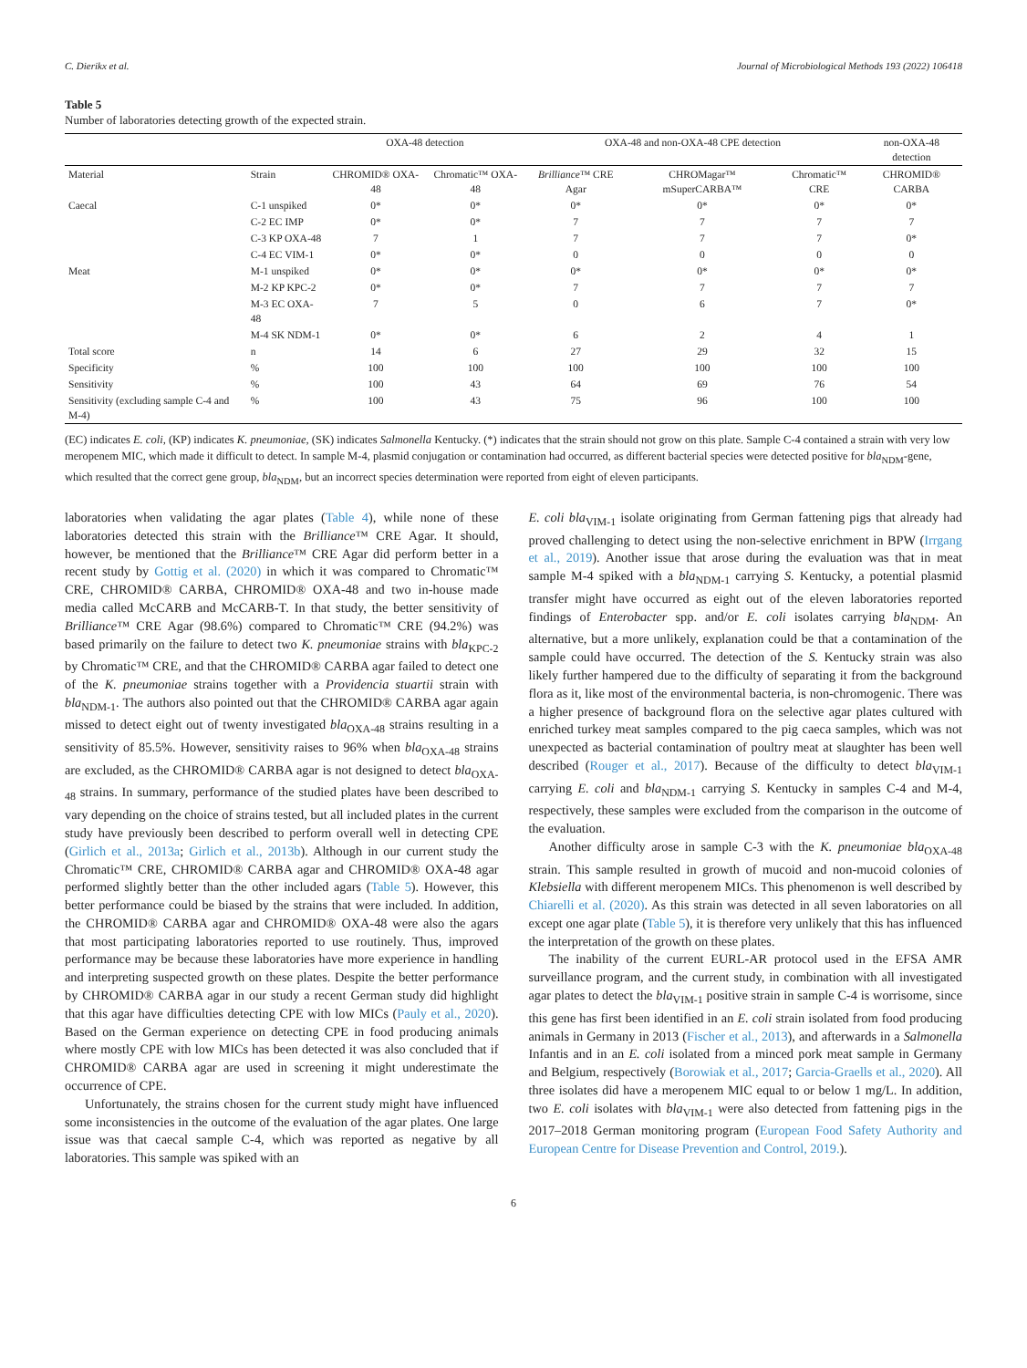C. Dierikx et al. Journal of Microbiological Methods 193 (2022) 106418
Table 5
Number of laboratories detecting growth of the expected strain.
| | | OXA-48 detection | | OXA-48 and non-OXA-48 CPE detection | | | non-OXA-48 detection |
| --- | --- | --- | --- | --- | --- | --- | --- |
| Material | Strain | CHROMID® OXA-48 | Chromatic™ OXA-48 | Brilliance ™ CRE Agar | CHROMagar™ mSuperCARBA™ | Chromatic™ CRE | CHROMID® CARBA |
| Caecal | C-1 unspiked | 0* | 0* | 0* | 0* | 0* | 0* |
| | C-2 EC IMP | 0* | 0* | 7 | 7 | 7 | 7 |
| | C-3 KP OXA-48 | 7 | 1 | 7 | 7 | 7 | 0* |
| | C-4 EC VIM-1 | 0* | 0* | 0 | 0 | 0 | 0 |
| Meat | M-1 unspiked | 0* | 0* | 0* | 0* | 0* | 0* |
| | M-2 KP KPC-2 | 0* | 0* | 7 | 7 | 7 | 7 |
| | M-3 EC OXA-48 | 7 | 5 | 0 | 6 | 7 | 0* |
| | M-4 SK NDM-1 | 0* | 0* | 6 | 2 | 4 | 1 |
| Total score | n | 14 | 6 | 27 | 29 | 32 | 15 |
| Specificity | % | 100 | 100 | 100 | 100 | 100 | 100 |
| Sensitivity | % | 100 | 43 | 64 | 69 | 76 | 54 |
| Sensitivity (excluding sample C-4 and M-4) | % | 100 | 43 | 75 | 96 | 100 | 100 |
(EC) indicates E. coli, (KP) indicates K. pneumoniae, (SK) indicates Salmonella Kentucky. (*) indicates that the strain should not grow on this plate. Sample C-4 contained a strain with very low meropenem MIC, which made it difficult to detect. In sample M-4, plasmid conjugation or contamination had occurred, as different bacterial species were detected positive for bla<sub>NDM</sub>-gene, which resulted that the correct gene group, bla<sub>NDM</sub>, but an incorrect species determination were reported from eight of eleven participants.
laboratories when validating the agar plates (Table 4), while none of these laboratories detected this strain with the Brilliance™ CRE Agar. It should, however, be mentioned that the Brilliance™ CRE Agar did perform better in a recent study by Gottig et al. (2020) in which it was compared to Chromatic™ CRE, CHROMID® CARBA, CHROMID® OXA-48 and two in-house made media called McCARB and McCARB-T. In that study, the better sensitivity of Brilliance™ CRE Agar (98.6%) compared to Chromatic™ CRE (94.2%) was based primarily on the failure to detect two K. pneumoniae strains with bla<sub>KPC-2</sub> by Chromatic™ CRE, and that the CHROMID® CARBA agar failed to detect one of the K. pneumoniae strains together with a Providencia stuartii strain with bla<sub>NDM-1</sub>. The authors also pointed out that the CHROMID® CARBA agar again missed to detect eight out of twenty investigated bla<sub>OXA-48</sub> strains resulting in a sensitivity of 85.5%. However, sensitivity raises to 96% when bla<sub>OXA-48</sub> strains are excluded, as the CHROMID® CARBA agar is not designed to detect bla<sub>OXA-48</sub> strains. In summary, performance of the studied plates have been described to vary depending on the choice of strains tested, but all included plates in the current study have previously been described to perform overall well in detecting CPE (Girlich et al., 2013a; Girlich et al., 2013b). Although in our current study the Chromatic™ CRE, CHROMID® CARBA agar and CHROMID® OXA-48 agar performed slightly better than the other included agars (Table 5). However, this better performance could be biased by the strains that were included. In addition, the CHROMID® CARBA agar and CHROMID® OXA-48 were also the agars that most participating laboratories reported to use routinely. Thus, improved performance may be because these laboratories have more experience in handling and interpreting suspected growth on these plates. Despite the better performance by CHROMID® CARBA agar in our study a recent German study did highlight that this agar have difficulties detecting CPE with low MICs (Pauly et al., 2020). Based on the German experience on detecting CPE in food producing animals where mostly CPE with low MICs has been detected it was also concluded that if CHROMID® CARBA agar are used in screening it might underestimate the occurrence of CPE.
Unfortunately, the strains chosen for the current study might have influenced some inconsistencies in the outcome of the evaluation of the agar plates. One large issue was that caecal sample C-4, which was reported as negative by all laboratories. This sample was spiked with an
E. coli bla<sub>VIM-1</sub> isolate originating from German fattening pigs that already had proved challenging to detect using the non-selective enrichment in BPW (Irrgang et al., 2019). Another issue that arose during the evaluation was that in meat sample M-4 spiked with a bla<sub>NDM-1</sub> carrying S. Kentucky, a potential plasmid transfer might have occurred as eight out of the eleven laboratories reported findings of Enterobacter spp. and/or E. coli isolates carrying bla<sub>NDM</sub>. An alternative, but a more unlikely, explanation could be that a contamination of the sample could have occurred. The detection of the S. Kentucky strain was also likely further hampered due to the difficulty of separating it from the background flora as it, like most of the environmental bacteria, is non-chromogenic. There was a higher presence of background flora on the selective agar plates cultured with enriched turkey meat samples compared to the pig caeca samples, which was not unexpected as bacterial contamination of poultry meat at slaughter has been well described (Rouger et al., 2017). Because of the difficulty to detect bla<sub>VIM-1</sub> carrying E. coli and bla<sub>NDM-1</sub> carrying S. Kentucky in samples C-4 and M-4, respectively, these samples were excluded from the comparison in the outcome of the evaluation.
Another difficulty arose in sample C-3 with the K. pneumoniae bla<sub>OXA-48</sub> strain. This sample resulted in growth of mucoid and non-mucoid colonies of Klebsiella with different meropenem MICs. This phenomenon is well described by Chiarelli et al. (2020). As this strain was detected in all seven laboratories on all except one agar plate (Table 5), it is therefore very unlikely that this has influenced the interpretation of the growth on these plates.
The inability of the current EURL-AR protocol used in the EFSA AMR surveillance program, and the current study, in combination with all investigated agar plates to detect the bla<sub>VIM-1</sub> positive strain in sample C-4 is worrisome, since this gene has first been identified in an E. coli strain isolated from food producing animals in Germany in 2013 (Fischer et al., 2013), and afterwards in a Salmonella Infantis and in an E. coli isolated from a minced pork meat sample in Germany and Belgium, respectively (Borowiak et al., 2017; Garcia-Graells et al., 2020). All three isolates did have a meropenem MIC equal to or below 1 mg/L. In addition, two E. coli isolates with bla<sub>VIM-1</sub> were also detected from fattening pigs in the 2017–2018 German monitoring program (European Food Safety Authority and European Centre for Disease Prevention and Control, 2019.).
6